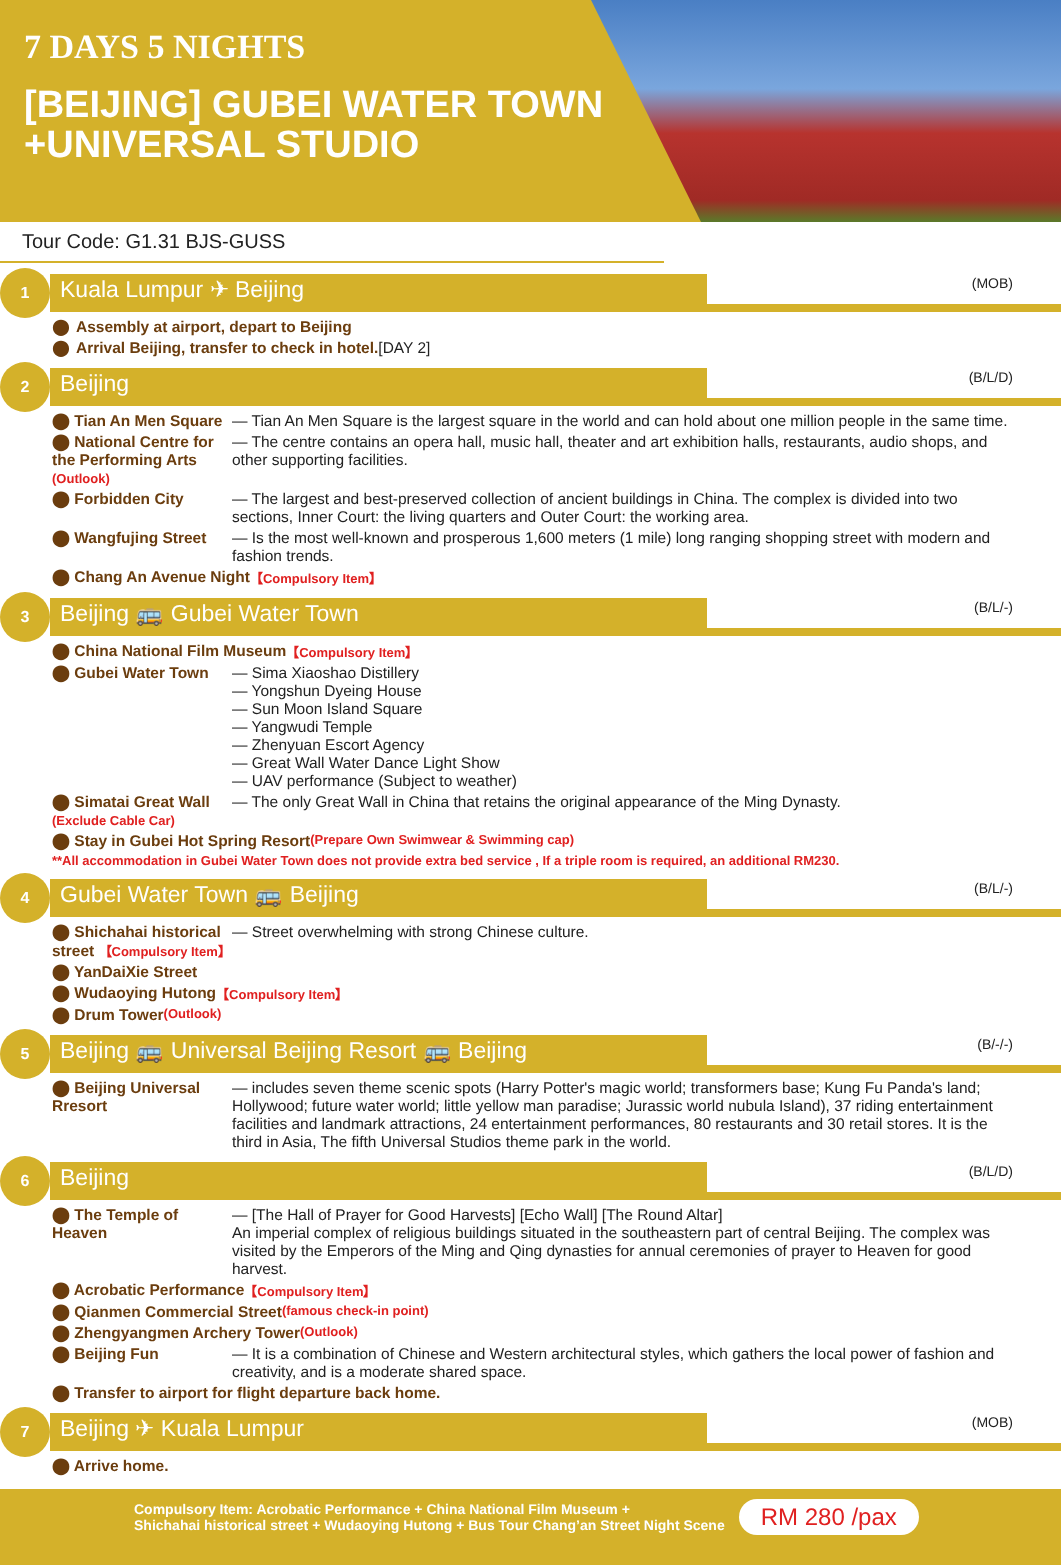7 DAYS 5 NIGHTS
[BEIJING] GUBEI WATER TOWN
+UNIVERSAL STUDIO
Tour Code: G1.31 BJS-GUSS
1
Kuala Lumpur ✈ Beijing
(MOB)
⬤ Assembly at airport, depart to Beijing
⬤ Arrival Beijing, transfer to check in hotel. [DAY 2]
2
Beijing
(B/L/D)
⬤ Tian An Men Square
— Tian An Men Square is the largest square in the world and can hold about one million people in the same time.
⬤ National Centre for the Performing Arts (Outlook)
— The centre contains an opera hall, music hall, theater and art exhibition halls, restaurants, audio shops, and other supporting facilities.
⬤ Forbidden City — The largest and best-preserved collection of ancient buildings in China. The complex is divided into two sections, Inner Court: the living quarters and Outer Court: the working area.
⬤ Wangfujing Street — Is the most well-known and prosperous 1,600 meters (1 mile) long ranging shopping street with modern and fashion trends.
⬤ Chang An Avenue Night 【Compulsory Item】
3
Beijing 🚌 Gubei Water Town
(B/L/-)
⬤ China National Film Museum 【Compulsory Item】
⬤ Gubei Water Town — Sima Xiaoshao Distillery
— Yongshun Dyeing House
— Sun Moon Island Square
— Yangwudi Temple
— Zhenyuan Escort Agency
— Great Wall Water Dance Light Show
— UAV performance (Subject to weather)
⬤ Simatai Great Wall (Exclude Cable Car)
— The only Great Wall in China that retains the original appearance of the Ming Dynasty.
⬤ Stay in Gubei Hot Spring Resort (Prepare Own Swimwear & Swimming cap)
**All accommodation in Gubei Water Town does not provide extra bed service , If a triple room is required, an additional RM230.
4
Gubei Water Town 🚌 Beijing
(B/L/-)
⬤ Shichahai historical street 【Compulsory Item】
— Street overwhelming with strong Chinese culture.
⬤ YanDaiXie Street
⬤ Wudaoying Hutong 【Compulsory Item】
⬤ Drum Tower (Outlook)
5
Beijing 🚌 Universal Beijing Resort 🚌 Beijing
(B/-/-)
⬤ Beijing Universal Rresort
— includes seven theme scenic spots (Harry Potter's magic world; transformers base; Kung Fu Panda's land; Hollywood; future water world; little yellow man paradise; Jurassic world nubula Island), 37 riding entertainment facilities and landmark attractions, 24 entertainment performances, 80 restaurants and 30 retail stores. It is the third in Asia, The fifth Universal Studios theme park in the world.
6
Beijing
(B/L/D)
⬤ The Temple of Heaven
— [The Hall of Prayer for Good Harvests] [Echo Wall] [The Round Altar]
An imperial complex of religious buildings situated in the southeastern part of central Beijing. The complex was visited by the Emperors of the Ming and Qing dynasties for annual ceremonies of prayer to Heaven for good harvest.
⬤ Acrobatic Performance 【Compulsory Item】
⬤ Qianmen Commercial Street (famous check-in point)
⬤ Zhengyangmen Archery Tower (Outlook)
⬤ Beijing Fun — It is a combination of Chinese and Western architectural styles, which gathers the local power of fashion and creativity, and is a moderate shared space.
⬤ Transfer to airport for flight departure back home.
7
Beijing ✈ Kuala Lumpur
(MOB)
⬤ Arrive home.
Compulsory Item: Acrobatic Performance + China National Film Museum +
Shichahai historical street + Wudaoying Hutong + Bus Tour Chang’an Street Night Scene
RM 280 /pax